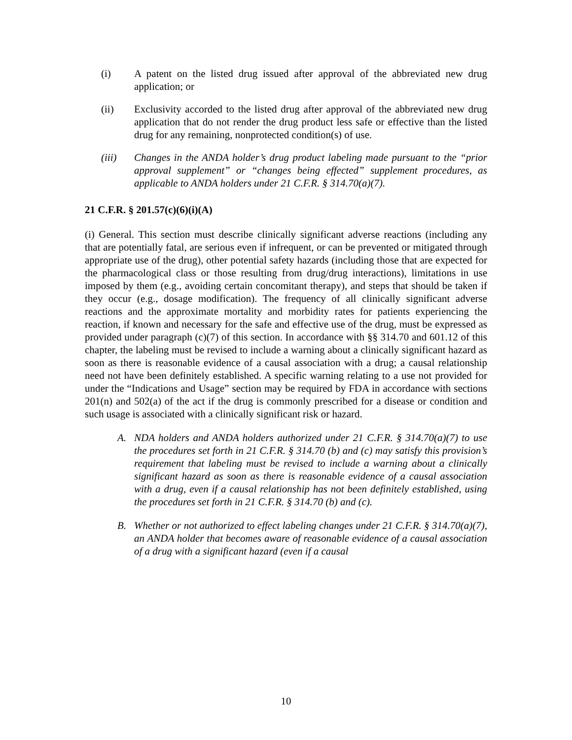(i) A patent on the listed drug issued after approval of the abbreviated new drug application; or
(ii) Exclusivity accorded to the listed drug after approval of the abbreviated new drug application that do not render the drug product less safe or effective than the listed drug for any remaining, nonprotected condition(s) of use.
(iii) Changes in the ANDA holder’s drug product labeling made pursuant to the “prior approval supplement” or “changes being effected” supplement procedures, as applicable to ANDA holders under 21 C.F.R. § 314.70(a)(7).
21 C.F.R. § 201.57(c)(6)(i)(A)
(i) General. This section must describe clinically significant adverse reactions (including any that are potentially fatal, are serious even if infrequent, or can be prevented or mitigated through appropriate use of the drug), other potential safety hazards (including those that are expected for the pharmacological class or those resulting from drug/drug interactions), limitations in use imposed by them (e.g., avoiding certain concomitant therapy), and steps that should be taken if they occur (e.g., dosage modification). The frequency of all clinically significant adverse reactions and the approximate mortality and morbidity rates for patients experiencing the reaction, if known and necessary for the safe and effective use of the drug, must be expressed as provided under paragraph (c)(7) of this section. In accordance with §§ 314.70 and 601.12 of this chapter, the labeling must be revised to include a warning about a clinically significant hazard as soon as there is reasonable evidence of a causal association with a drug; a causal relationship need not have been definitely established. A specific warning relating to a use not provided for under the “Indications and Usage” section may be required by FDA in accordance with sections 201(n) and 502(a) of the act if the drug is commonly prescribed for a disease or condition and such usage is associated with a clinically significant risk or hazard.
A. NDA holders and ANDA holders authorized under 21 C.F.R. § 314.70(a)(7) to use the procedures set forth in 21 C.F.R. § 314.70 (b) and (c) may satisfy this provision’s requirement that labeling must be revised to include a warning about a clinically significant hazard as soon as there is reasonable evidence of a causal association with a drug, even if a causal relationship has not been definitely established, using the procedures set forth in 21 C.F.R. § 314.70 (b) and (c).
B. Whether or not authorized to effect labeling changes under 21 C.F.R. § 314.70(a)(7), an ANDA holder that becomes aware of reasonable evidence of a causal association of a drug with a significant hazard (even if a causal
10